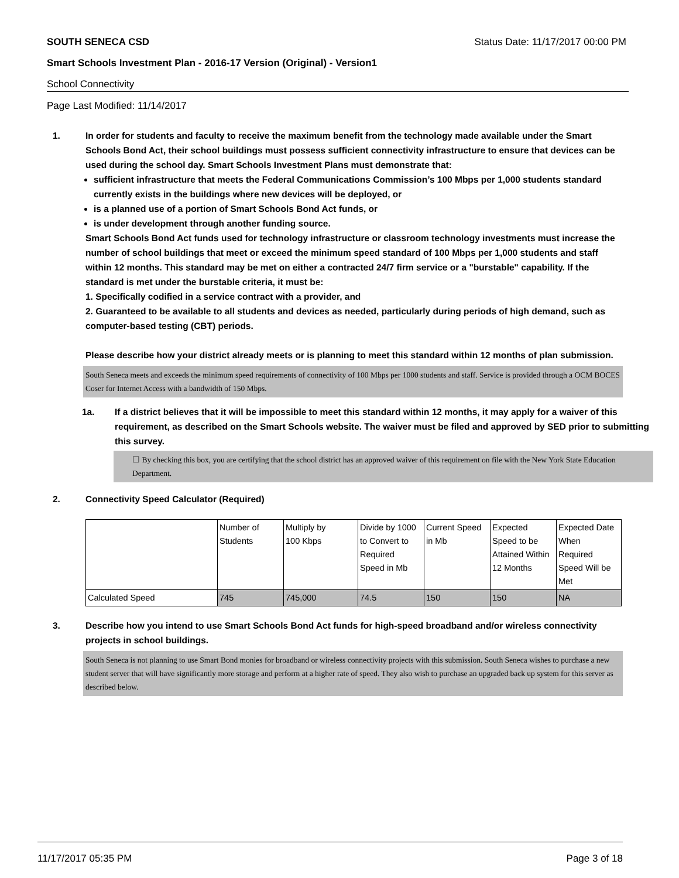SOUTH SENECA CSD
Status Date: 11/17/2017 00:00 PM
Smart Schools Investment Plan - 2016-17 Version (Original) - Version1
School Connectivity
Page Last Modified: 11/14/2017
1. In order for students and faculty to receive the maximum benefit from the technology made available under the Smart Schools Bond Act, their school buildings must possess sufficient connectivity infrastructure to ensure that devices can be used during the school day. Smart Schools Investment Plans must demonstrate that:
sufficient infrastructure that meets the Federal Communications Commission’s 100 Mbps per 1,000 students standard currently exists in the buildings where new devices will be deployed, or
is a planned use of a portion of Smart Schools Bond Act funds, or
is under development through another funding source.
Smart Schools Bond Act funds used for technology infrastructure or classroom technology investments must increase the number of school buildings that meet or exceed the minimum speed standard of 100 Mbps per 1,000 students and staff within 12 months. This standard may be met on either a contracted 24/7 firm service or a "burstable" capability. If the standard is met under the burstable criteria, it must be:
1. Specifically codified in a service contract with a provider, and
2. Guaranteed to be available to all students and devices as needed, particularly during periods of high demand, such as computer-based testing (CBT) periods.
Please describe how your district already meets or is planning to meet this standard within 12 months of plan submission.
South Seneca meets and exceeds the minimum speed requirements of connectivity of 100 Mbps per 1000 students and staff. Service is provided through a OCM BOCES Coser for Internet Access with a bandwidth of 150 Mbps.
1a. If a district believes that it will be impossible to meet this standard within 12 months, it may apply for a waiver of this requirement, as described on the Smart Schools website. The waiver must be filed and approved by SED prior to submitting this survey.
☐ By checking this box, you are certifying that the school district has an approved waiver of this requirement on file with the New York State Education Department.
2. Connectivity Speed Calculator (Required)
| | Number of Students | Multiply by 100 Kbps | Divide by 1000 to Convert to Required Speed in Mb | Current Speed in Mb | Expected Speed to be Attained Within 12 Months | Expected Date When Required Speed Will be Met |
| Calculated Speed | 745 | 745,000 | 74.5 | 150 | 150 | NA |
3. Describe how you intend to use Smart Schools Bond Act funds for high-speed broadband and/or wireless connectivity projects in school buildings.
South Seneca is not planning to use Smart Bond monies for broadband or wireless connectivity projects with this submission. South Seneca wishes to purchase a new student server that will have significantly more storage and perform at a higher rate of speed. They also wish to purchase an upgraded back up system for this server as described below.
11/17/2017 05:35 PM Page 3 of 18